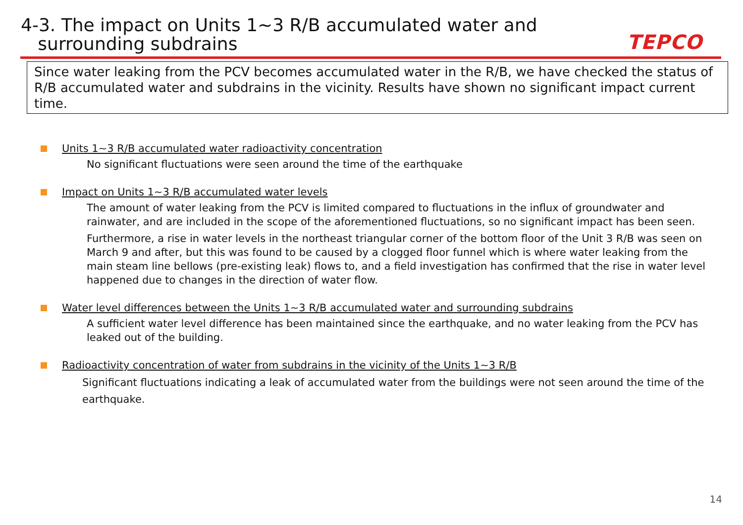4-3. The impact on Units 1~3 R/B accumulated water and
surrounding subdrains
TEPCO
Since water leaking from the PCV becomes accumulated water in the R/B, we have checked the status of R/B accumulated water and subdrains in the vicinity. Results have shown no significant impact current time.
Units 1~3 R/B accumulated water radioactivity concentration
No significant fluctuations were seen around the time of the earthquake
Impact on Units 1~3 R/B accumulated water levels
The amount of water leaking from the PCV is limited compared to fluctuations in the influx of groundwater and rainwater, and are included in the scope of the aforementioned fluctuations, so no significant impact has been seen.
Furthermore, a rise in water levels in the northeast triangular corner of the bottom floor of the Unit 3 R/B was seen on March 9 and after, but this was found to be caused by a clogged floor funnel which is where water leaking from the main steam line bellows (pre-existing leak) flows to, and a field investigation has confirmed that the rise in water level happened due to changes in the direction of water flow.
Water level differences between the Units 1~3 R/B accumulated water and surrounding subdrains
A sufficient water level difference has been maintained since the earthquake, and no water leaking from the PCV has leaked out of the building.
Radioactivity concentration of water from subdrains in the vicinity of the Units 1~3 R/B
Significant fluctuations indicating a leak of accumulated water from the buildings were not seen around the time of the earthquake.
14